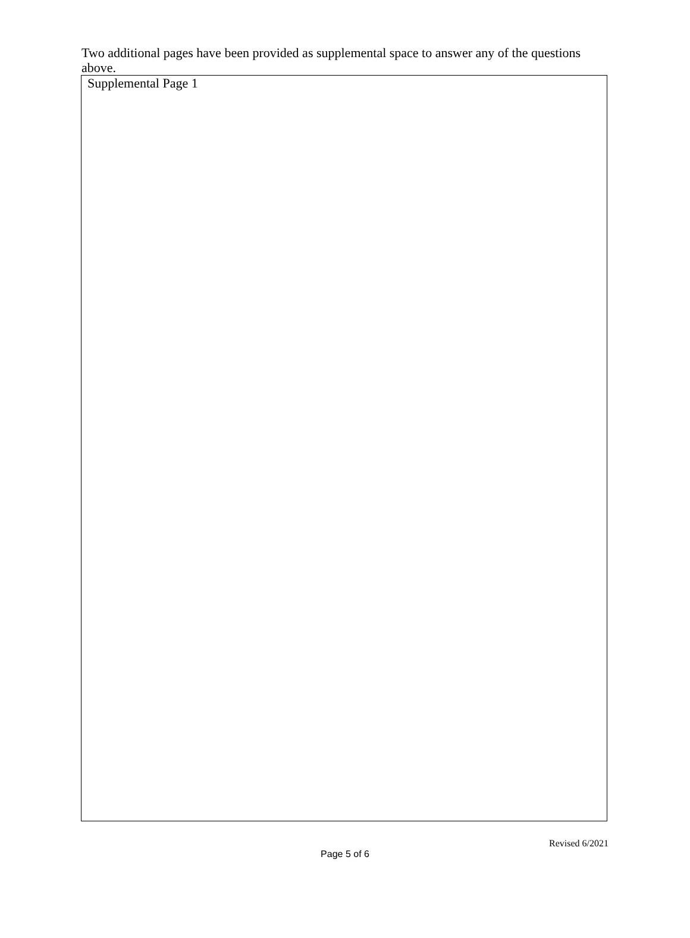Two additional pages have been provided as supplemental space to answer any of the questions above.
Supplemental Page 1
Revised 6/2021
Page 5 of 6